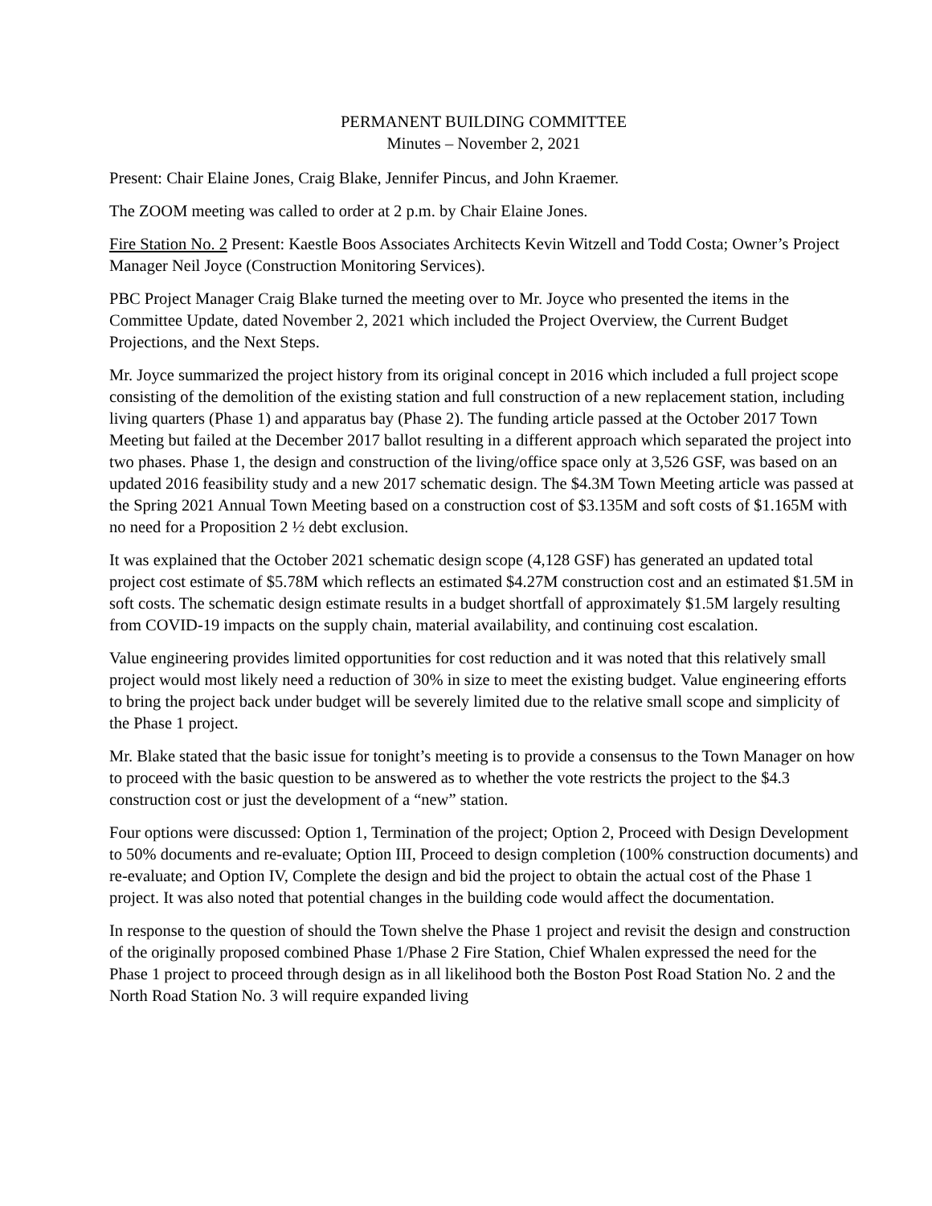PERMANENT BUILDING COMMITTEE
Minutes – November 2, 2021
Present: Chair Elaine Jones, Craig Blake, Jennifer Pincus, and John Kraemer.
The ZOOM meeting was called to order at 2 p.m. by Chair Elaine Jones.
Fire Station No. 2 Present: Kaestle Boos Associates Architects Kevin Witzell and Todd Costa; Owner’s Project Manager Neil Joyce (Construction Monitoring Services).
PBC Project Manager Craig Blake turned the meeting over to Mr. Joyce who presented the items in the Committee Update, dated November 2, 2021 which included the Project Overview, the Current Budget Projections, and the Next Steps.
Mr. Joyce summarized the project history from its original concept in 2016 which included a full project scope consisting of the demolition of the existing station and full construction of a new replacement station, including living quarters (Phase 1) and apparatus bay (Phase 2). The funding article passed at the October 2017 Town Meeting but failed at the December 2017 ballot resulting in a different approach which separated the project into two phases. Phase 1, the design and construction of the living/office space only at 3,526 GSF, was based on an updated 2016 feasibility study and a new 2017 schematic design. The $4.3M Town Meeting article was passed at the Spring 2021 Annual Town Meeting based on a construction cost of $3.135M and soft costs of $1.165M with no need for a Proposition 2 ½ debt exclusion.
It was explained that the October 2021 schematic design scope (4,128 GSF) has generated an updated total project cost estimate of $5.78M which reflects an estimated $4.27M construction cost and an estimated $1.5M in soft costs. The schematic design estimate results in a budget shortfall of approximately $1.5M largely resulting from COVID-19 impacts on the supply chain, material availability, and continuing cost escalation.
Value engineering provides limited opportunities for cost reduction and it was noted that this relatively small project would most likely need a reduction of 30% in size to meet the existing budget. Value engineering efforts to bring the project back under budget will be severely limited due to the relative small scope and simplicity of the Phase 1 project.
Mr. Blake stated that the basic issue for tonight’s meeting is to provide a consensus to the Town Manager on how to proceed with the basic question to be answered as to whether the vote restricts the project to the $4.3 construction cost or just the development of a “new” station.
Four options were discussed: Option 1, Termination of the project; Option 2, Proceed with Design Development to 50% documents and re-evaluate; Option III, Proceed to design completion (100% construction documents) and re-evaluate; and Option IV, Complete the design and bid the project to obtain the actual cost of the Phase 1 project. It was also noted that potential changes in the building code would affect the documentation.
In response to the question of should the Town shelve the Phase 1 project and revisit the design and construction of the originally proposed combined Phase 1/Phase 2 Fire Station, Chief Whalen expressed the need for the Phase 1 project to proceed through design as in all likelihood both the Boston Post Road Station No. 2 and the North Road Station No. 3 will require expanded living